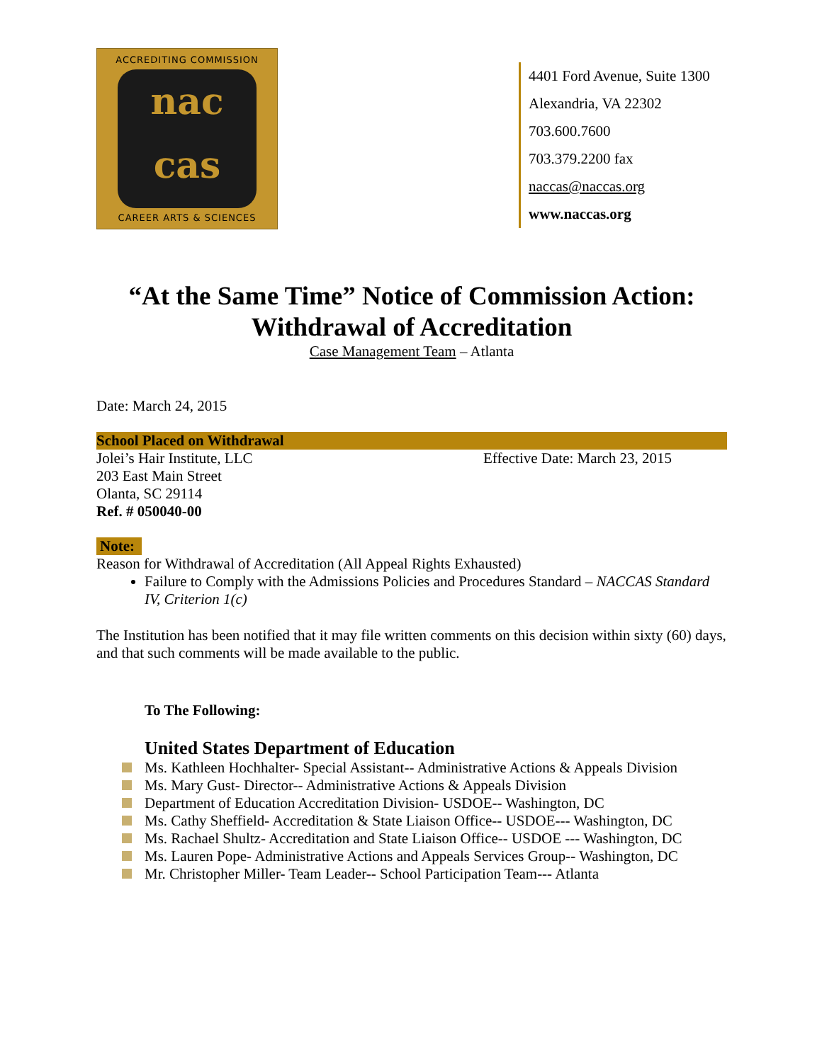ACCREDITING COMMISSION
nac
cas
CAREER ARTS & SCIENCES
4401 Ford Avenue, Suite 1300
Alexandria, VA 22302
703.600.7600
703.379.2200 fax
naccas@naccas.org
www.naccas.org
“At the Same Time” Notice of Commission Action:
Withdrawal of Accreditation
Case Management Team – Atlanta
Date: March 24, 2015
School Placed on Withdrawal
Jolei’s Hair Institute, LLC Effective Date: March 23, 2015
203 East Main Street
Olanta, SC 29114
Ref. # 050040-00
Note:
Reason for Withdrawal of Accreditation (All Appeal Rights Exhausted)
Failure to Comply with the Admissions Policies and Procedures Standard – NACCAS Standard IV, Criterion 1(c)
The Institution has been notified that it may file written comments on this decision within sixty (60) days, and that such comments will be made available to the public.
To The Following:
United States Department of Education
Ms. Kathleen Hochhalter- Special Assistant-- Administrative Actions & Appeals Division
Ms. Mary Gust- Director-- Administrative Actions & Appeals Division
Department of Education Accreditation Division- USDOE-- Washington, DC
Ms. Cathy Sheffield- Accreditation & State Liaison Office-- USDOE--- Washington, DC
Ms. Rachael Shultz- Accreditation and State Liaison Office-- USDOE --- Washington, DC
Ms. Lauren Pope- Administrative Actions and Appeals Services Group-- Washington, DC
Mr. Christopher Miller- Team Leader-- School Participation Team--- Atlanta